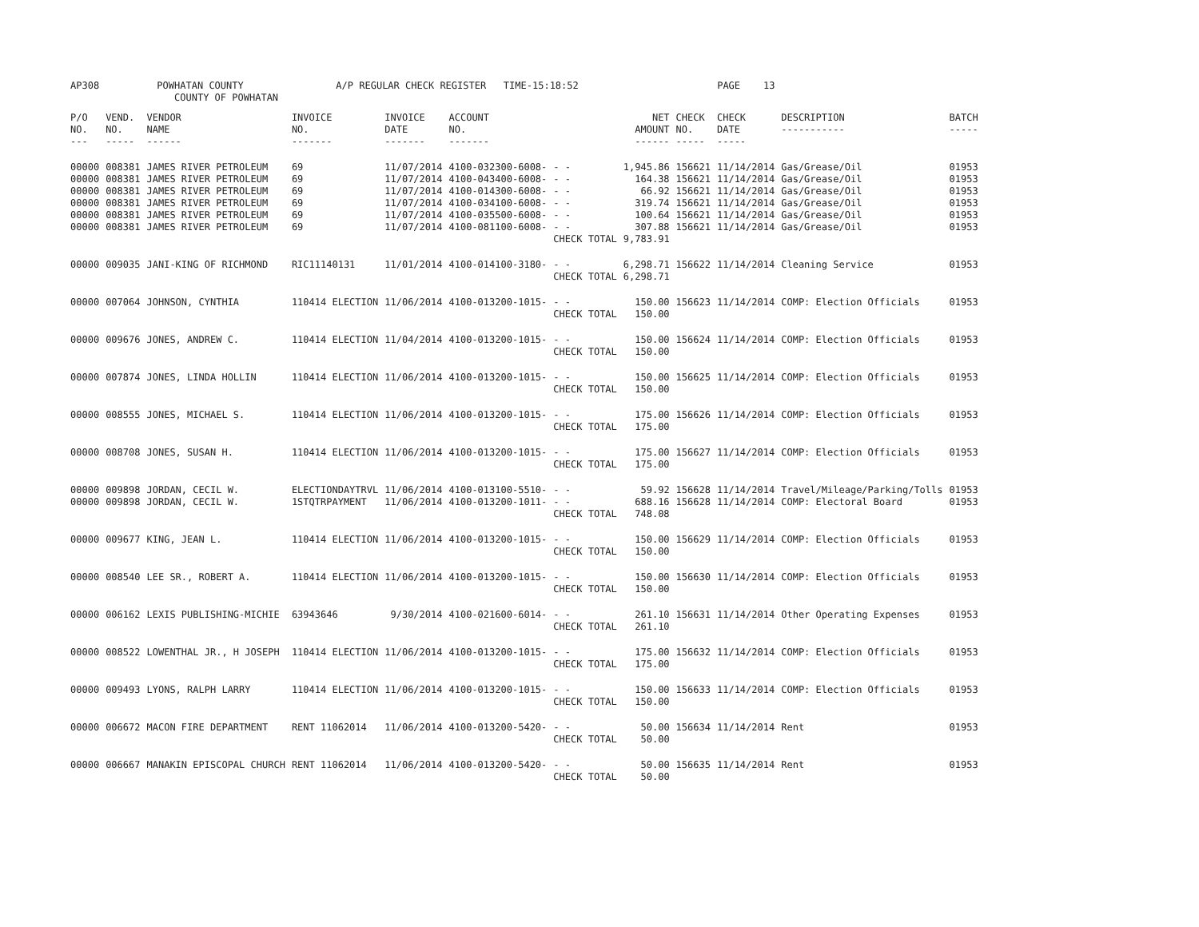AP308 POWHATAN COUNTY A/P REGULAR CHECK REGISTER TIME-15:18:52 PAGE 13 COUNTY OF POWHATAN
| P/O NO. --- | VEND. NO. ----- | VENDOR NAME ------ | INVOICE NO. ------- | INVOICE DATE ------- | ACCOUNT NO. ------- | | NET AMOUNT ------ | CHECK NO. ----- | CHECK DATE ----- | DESCRIPTION ----------- | BATCH ----- |
| --- | --- | --- | --- | --- | --- | --- | --- | --- | --- | --- | --- |
| 00000 00000 00000 00000 00000 00000 | 008381 008381 008381 008381 008381 008381 | JAMES RIVER PETROLEUM JAMES RIVER PETROLEUM JAMES RIVER PETROLEUM JAMES RIVER PETROLEUM JAMES RIVER PETROLEUM JAMES RIVER PETROLEUM | 69 69 69 69 69 69 | 11/07/2014 11/07/2014 11/07/2014 11/07/2014 11/07/2014 11/07/2014 | 4100-032300-6008- 4100-043400-6008- 4100-014300-6008- 4100-034100-6008- 4100-035500-6008- 4100-081100-6008- | - - - - - - - - - - - - CHECK TOTAL | 1,945.86 164.38 66.92 319.74 100.64 307.88 9,783.91 | 156621 156621 156621 156621 156621 156621 | 11/14/2014 11/14/2014 11/14/2014 11/14/2014 11/14/2014 11/14/2014 | Gas/Grease/Oil Gas/Grease/Oil Gas/Grease/Oil Gas/Grease/Oil Gas/Grease/Oil Gas/Grease/Oil | 01953 01953 01953 01953 01953 01953 |
| 00000 | 009035 | JANI-KING OF RICHMOND | RIC11140131 | 11/01/2014 | 4100-014100-3180- | - - CHECK TOTAL | 6,298.71 6,298.71 | 156622 | 11/14/2014 | Cleaning Service | 01953 |
| 00000 | 007064 | JOHNSON, CYNTHIA | 110414 ELECTION | 11/06/2014 | 4100-013200-1015- | - - CHECK TOTAL | 150.00 150.00 | 156623 | 11/14/2014 | COMP: Election Officials | 01953 |
| 00000 | 009676 | JONES, ANDREW C. | 110414 ELECTION | 11/04/2014 | 4100-013200-1015- | - - CHECK TOTAL | 150.00 150.00 | 156624 | 11/14/2014 | COMP: Election Officials | 01953 |
| 00000 | 007874 | JONES, LINDA HOLLIN | 110414 ELECTION | 11/06/2014 | 4100-013200-1015- | - - CHECK TOTAL | 150.00 150.00 | 156625 | 11/14/2014 | COMP: Election Officials | 01953 |
| 00000 | 008555 | JONES, MICHAEL S. | 110414 ELECTION | 11/06/2014 | 4100-013200-1015- | - - CHECK TOTAL | 175.00 175.00 | 156626 | 11/14/2014 | COMP: Election Officials | 01953 |
| 00000 | 008708 | JONES, SUSAN H. | 110414 ELECTION | 11/06/2014 | 4100-013200-1015- | - - CHECK TOTAL | 175.00 175.00 | 156627 | 11/14/2014 | COMP: Election Officials | 01953 |
| 00000 00000 | 009898 009898 | JORDAN, CECIL W. JORDAN, CECIL W. | ELECTIONDAYTRVL 1STQTRPAYMENT | 11/06/2014 11/06/2014 | 4100-013100-5510- 4100-013200-1011- | - - - - CHECK TOTAL | 59.92 688.16 748.08 | 156628 156628 | 11/14/2014 11/14/2014 | Travel/Mileage/Parking/Tolls COMP: Electoral Board | 01953 01953 |
| 00000 | 009677 | KING, JEAN L. | 110414 ELECTION | 11/06/2014 | 4100-013200-1015- | - - CHECK TOTAL | 150.00 150.00 | 156629 | 11/14/2014 | COMP: Election Officials | 01953 |
| 00000 | 008540 | LEE SR., ROBERT A. | 110414 ELECTION | 11/06/2014 | 4100-013200-1015- | - - CHECK TOTAL | 150.00 150.00 | 156630 | 11/14/2014 | COMP: Election Officials | 01953 |
| 00000 | 006162 | LEXIS PUBLISHING-MICHIE | 63943646 | 9/30/2014 | 4100-021600-6014- | - - CHECK TOTAL | 261.10 261.10 | 156631 | 11/14/2014 | Other Operating Expenses | 01953 |
| 00000 | 008522 | LOWENTHAL JR., H JOSEPH | 110414 ELECTION | 11/06/2014 | 4100-013200-1015- | - - CHECK TOTAL | 175.00 175.00 | 156632 | 11/14/2014 | COMP: Election Officials | 01953 |
| 00000 | 009493 | LYONS, RALPH LARRY | 110414 ELECTION | 11/06/2014 | 4100-013200-1015- | - - CHECK TOTAL | 150.00 150.00 | 156633 | 11/14/2014 | COMP: Election Officials | 01953 |
| 00000 | 006672 | MACON FIRE DEPARTMENT | RENT 11062014 | 11/06/2014 | 4100-013200-5420- | - - CHECK TOTAL | 50.00 50.00 | 156634 | 11/14/2014 | Rent | 01953 |
| 00000 | 006667 | MANAKIN EPISCOPAL CHURCH | RENT 11062014 | 11/06/2014 | 4100-013200-5420- | - - CHECK TOTAL | 50.00 50.00 | 156635 | 11/14/2014 | Rent | 01953 |